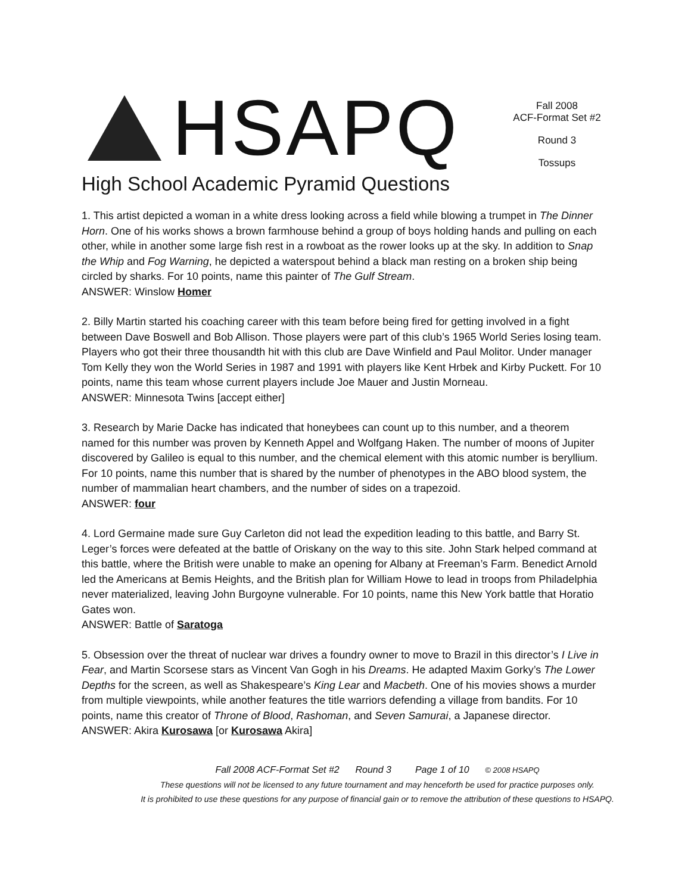HSAPQ
High School Academic Pyramid Questions
Fall 2008
ACF-Format Set #2
Round 3
Tossups
1. This artist depicted a woman in a white dress looking across a field while blowing a trumpet in The Dinner Horn. One of his works shows a brown farmhouse behind a group of boys holding hands and pulling on each other, while in another some large fish rest in a rowboat as the rower looks up at the sky. In addition to Snap the Whip and Fog Warning, he depicted a waterspout behind a black man resting on a broken ship being circled by sharks. For 10 points, name this painter of The Gulf Stream.
ANSWER: Winslow Homer
2. Billy Martin started his coaching career with this team before being fired for getting involved in a fight between Dave Boswell and Bob Allison. Those players were part of this club’s 1965 World Series losing team. Players who got their three thousandth hit with this club are Dave Winfield and Paul Molitor. Under manager Tom Kelly they won the World Series in 1987 and 1991 with players like Kent Hrbek and Kirby Puckett. For 10 points, name this team whose current players include Joe Mauer and Justin Morneau.
ANSWER: Minnesota Twins [accept either]
3. Research by Marie Dacke has indicated that honeybees can count up to this number, and a theorem named for this number was proven by Kenneth Appel and Wolfgang Haken. The number of moons of Jupiter discovered by Galileo is equal to this number, and the chemical element with this atomic number is beryllium. For 10 points, name this number that is shared by the number of phenotypes in the ABO blood system, the number of mammalian heart chambers, and the number of sides on a trapezoid.
ANSWER: four
4. Lord Germaine made sure Guy Carleton did not lead the expedition leading to this battle, and Barry St. Leger’s forces were defeated at the battle of Oriskany on the way to this site. John Stark helped command at this battle, where the British were unable to make an opening for Albany at Freeman’s Farm. Benedict Arnold led the Americans at Bemis Heights, and the British plan for William Howe to lead in troops from Philadelphia never materialized, leaving John Burgoyne vulnerable. For 10 points, name this New York battle that Horatio Gates won.
ANSWER: Battle of Saratoga
5. Obsession over the threat of nuclear war drives a foundry owner to move to Brazil in this director’s I Live in Fear, and Martin Scorsese stars as Vincent Van Gogh in his Dreams. He adapted Maxim Gorky’s The Lower Depths for the screen, as well as Shakespeare’s King Lear and Macbeth. One of his movies shows a murder from multiple viewpoints, while another features the title warriors defending a village from bandits. For 10 points, name this creator of Throne of Blood, Rashoman, and Seven Samurai, a Japanese director.
ANSWER: Akira Kurosawa [or Kurosawa Akira]
Fall 2008 ACF-Format Set #2 Round 3 Page 1 of 10 © 2008 HSAPQ
These questions will not be licensed to any future tournament and may henceforth be used for practice purposes only.
It is prohibited to use these questions for any purpose of financial gain or to remove the attribution of these questions to HSAPQ.